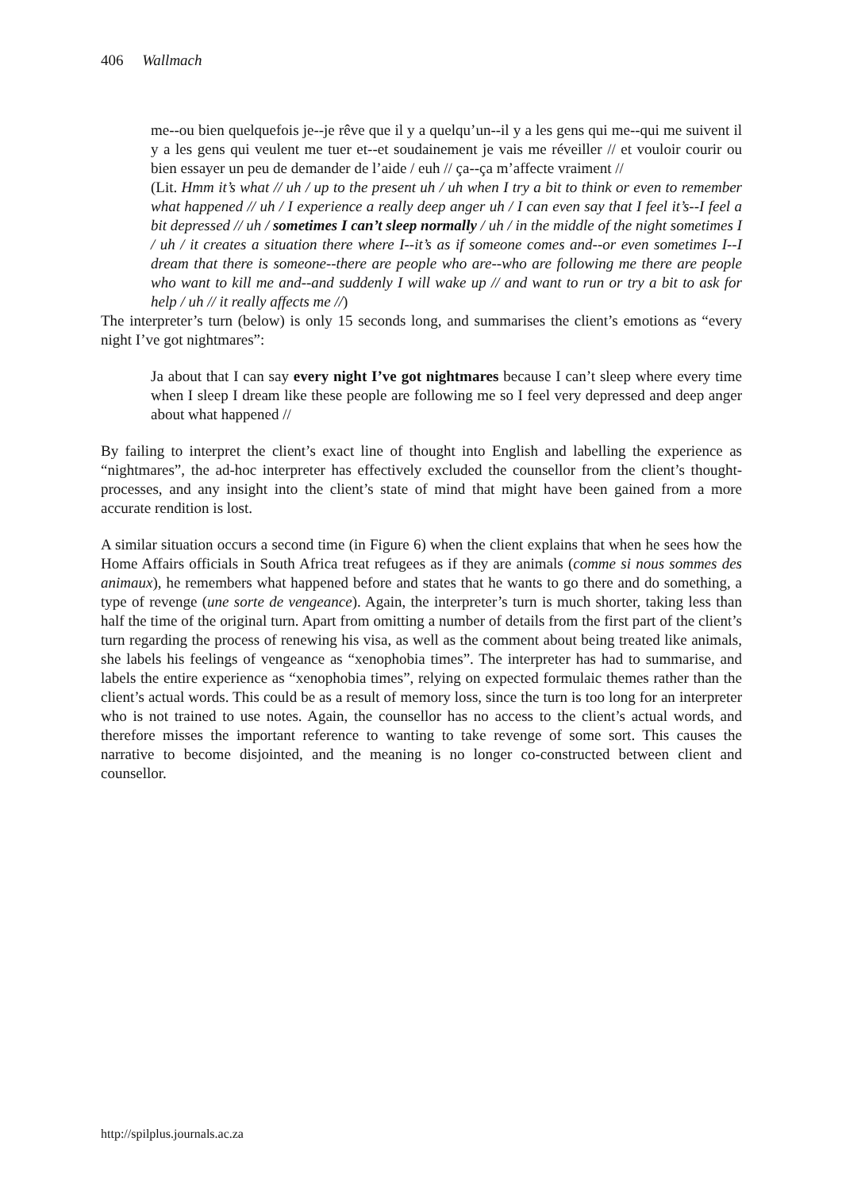406 Wallmach
me--ou bien quelquefois je--je rêve que il y a quelqu’un--il y a les gens qui me--qui me suivent il y a les gens qui veulent me tuer et--et soudainement je vais me réveiller // et vouloir courir ou bien essayer un peu de demander de l’aide / euh // ça--ça m’affecte vraiment //
(Lit. Hmm it’s what // uh / up to the present uh / uh when I try a bit to think or even to remember what happened // uh / I experience a really deep anger uh / I can even say that I feel it’s--I feel a bit depressed // uh / sometimes I can’t sleep normally / uh / in the middle of the night sometimes I / uh / it creates a situation there where I--it’s as if someone comes and--or even sometimes I--I dream that there is someone--there are people who are--who are following me there are people who want to kill me and--and suddenly I will wake up // and want to run or try a bit to ask for help / uh // it really affects me //)
The interpreter’s turn (below) is only 15 seconds long, and summarises the client’s emotions as “every night I’ve got nightmares”:
Ja about that I can say every night I’ve got nightmares because I can’t sleep where every time when I sleep I dream like these people are following me so I feel very depressed and deep anger about what happened //
By failing to interpret the client’s exact line of thought into English and labelling the experience as “nightmares”, the ad-hoc interpreter has effectively excluded the counsellor from the client’s thought-processes, and any insight into the client’s state of mind that might have been gained from a more accurate rendition is lost.
A similar situation occurs a second time (in Figure 6) when the client explains that when he sees how the Home Affairs officials in South Africa treat refugees as if they are animals (comme si nous sommes des animaux), he remembers what happened before and states that he wants to go there and do something, a type of revenge (une sorte de vengeance). Again, the interpreter’s turn is much shorter, taking less than half the time of the original turn. Apart from omitting a number of details from the first part of the client’s turn regarding the process of renewing his visa, as well as the comment about being treated like animals, she labels his feelings of vengeance as “xenophobia times”. The interpreter has had to summarise, and labels the entire experience as “xenophobia times”, relying on expected formulaic themes rather than the client’s actual words. This could be as a result of memory loss, since the turn is too long for an interpreter who is not trained to use notes. Again, the counsellor has no access to the client’s actual words, and therefore misses the important reference to wanting to take revenge of some sort. This causes the narrative to become disjointed, and the meaning is no longer co-constructed between client and counsellor.
http://spilplus.journals.ac.za